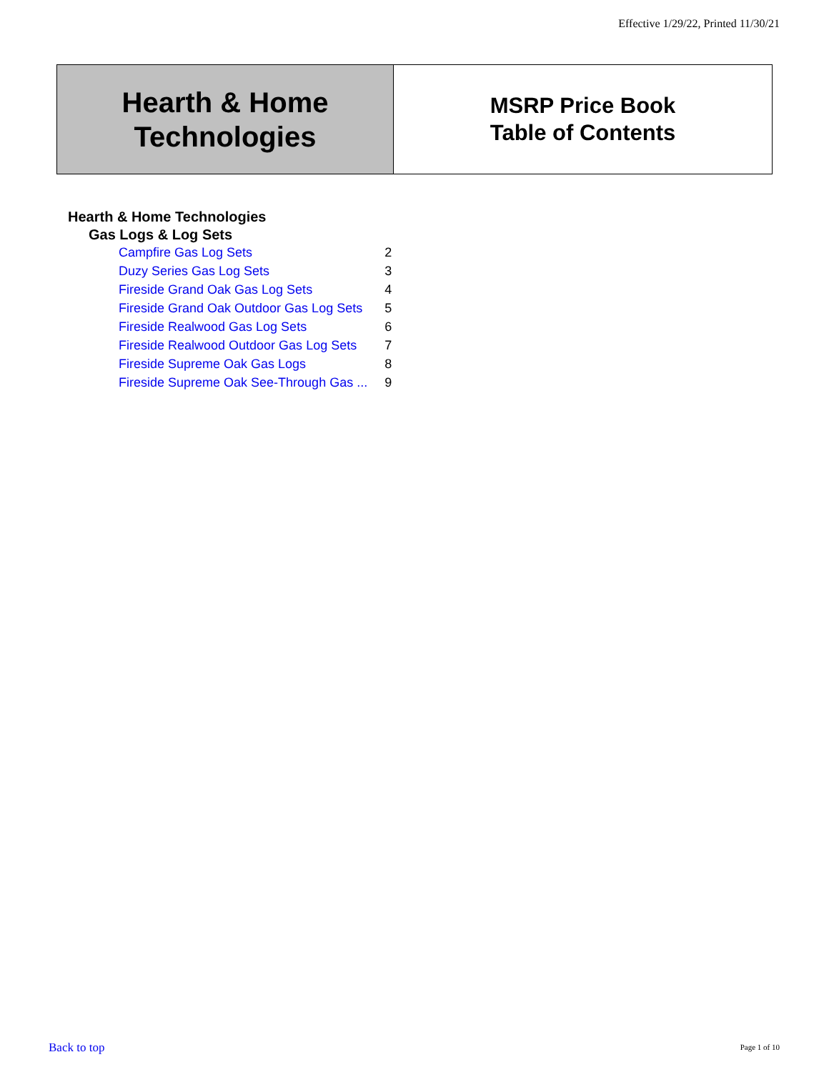Effective 1/29/22, Printed 11/30/21
Hearth & Home
Technologies
MSRP Price Book
Table of Contents
Hearth & Home Technologies
Gas Logs & Log Sets
| Campfire Gas Log Sets | 2 |
| Duzy Series Gas Log Sets | 3 |
| Fireside Grand Oak Gas Log Sets | 4 |
| Fireside Grand Oak Outdoor Gas Log Sets | 5 |
| Fireside Realwood Gas Log Sets | 6 |
| Fireside Realwood Outdoor Gas Log Sets | 7 |
| Fireside Supreme Oak Gas Logs | 8 |
| Fireside Supreme Oak See-Through Gas ... | 9 |
Back to top Page 1 of 10